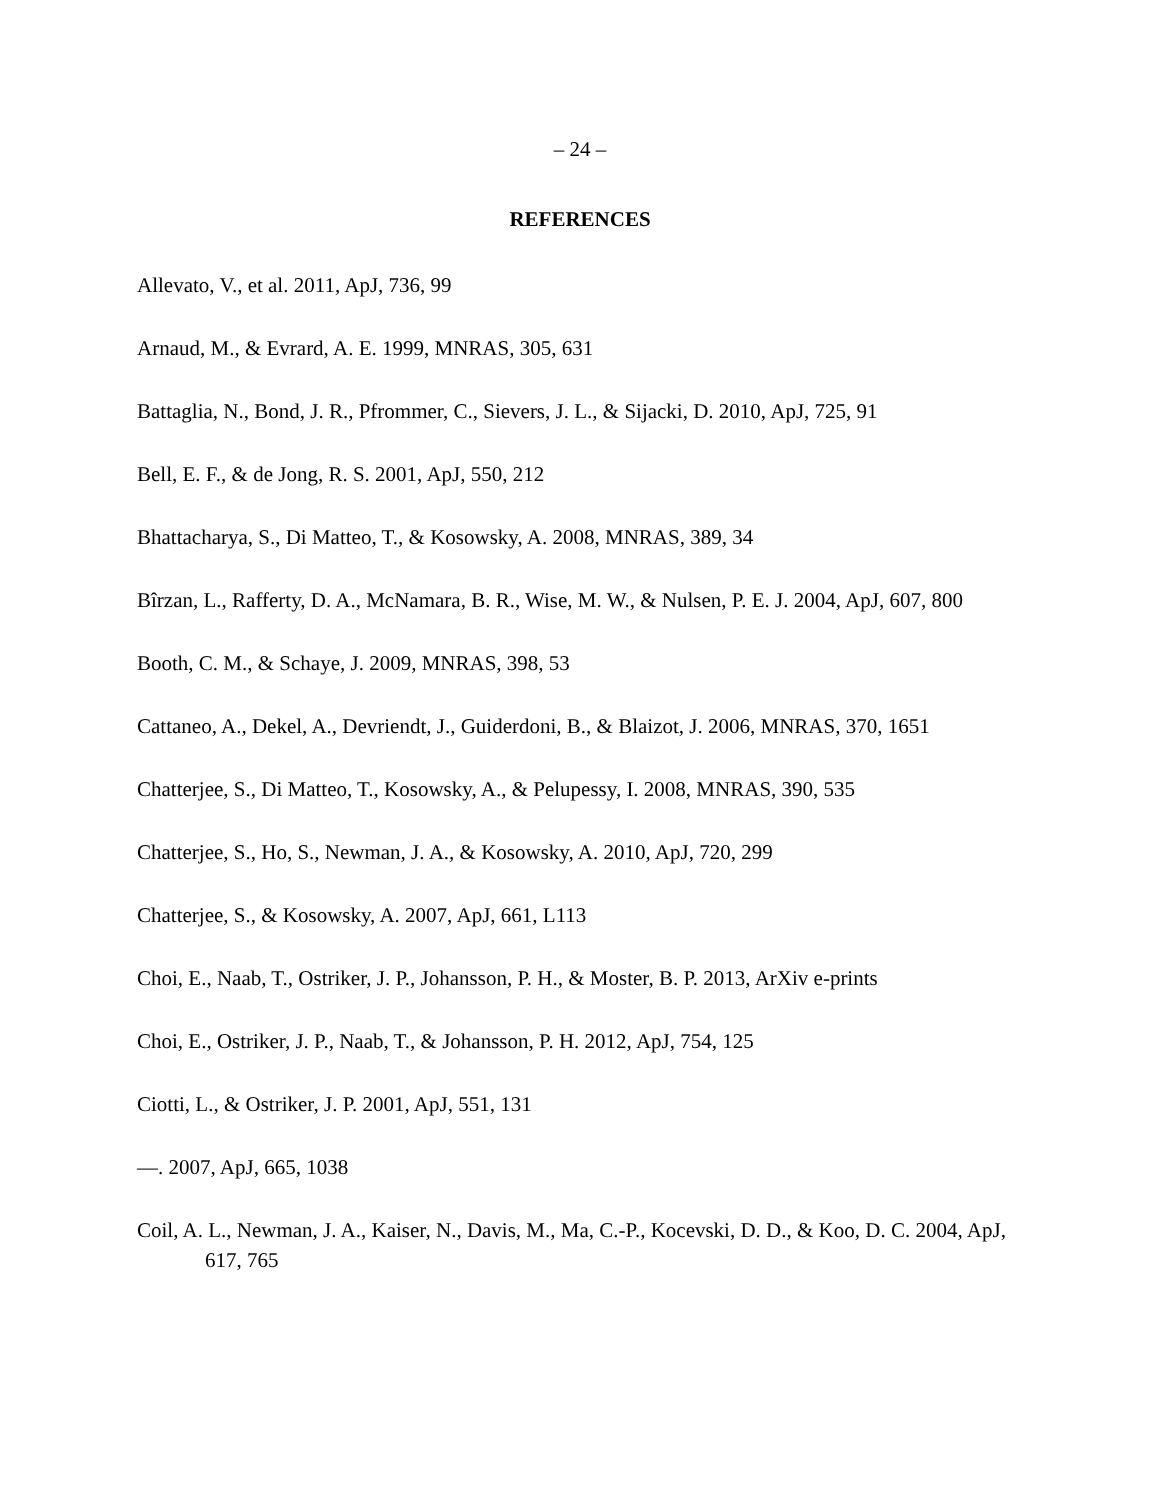– 24 –
REFERENCES
Allevato, V., et al. 2011, ApJ, 736, 99
Arnaud, M., & Evrard, A. E. 1999, MNRAS, 305, 631
Battaglia, N., Bond, J. R., Pfrommer, C., Sievers, J. L., & Sijacki, D. 2010, ApJ, 725, 91
Bell, E. F., & de Jong, R. S. 2001, ApJ, 550, 212
Bhattacharya, S., Di Matteo, T., & Kosowsky, A. 2008, MNRAS, 389, 34
Bîrzan, L., Rafferty, D. A., McNamara, B. R., Wise, M. W., & Nulsen, P. E. J. 2004, ApJ, 607, 800
Booth, C. M., & Schaye, J. 2009, MNRAS, 398, 53
Cattaneo, A., Dekel, A., Devriendt, J., Guiderdoni, B., & Blaizot, J. 2006, MNRAS, 370, 1651
Chatterjee, S., Di Matteo, T., Kosowsky, A., & Pelupessy, I. 2008, MNRAS, 390, 535
Chatterjee, S., Ho, S., Newman, J. A., & Kosowsky, A. 2010, ApJ, 720, 299
Chatterjee, S., & Kosowsky, A. 2007, ApJ, 661, L113
Choi, E., Naab, T., Ostriker, J. P., Johansson, P. H., & Moster, B. P. 2013, ArXiv e-prints
Choi, E., Ostriker, J. P., Naab, T., & Johansson, P. H. 2012, ApJ, 754, 125
Ciotti, L., & Ostriker, J. P. 2001, ApJ, 551, 131
—. 2007, ApJ, 665, 1038
Coil, A. L., Newman, J. A., Kaiser, N., Davis, M., Ma, C.-P., Kocevski, D. D., & Koo, D. C. 2004, ApJ, 617, 765